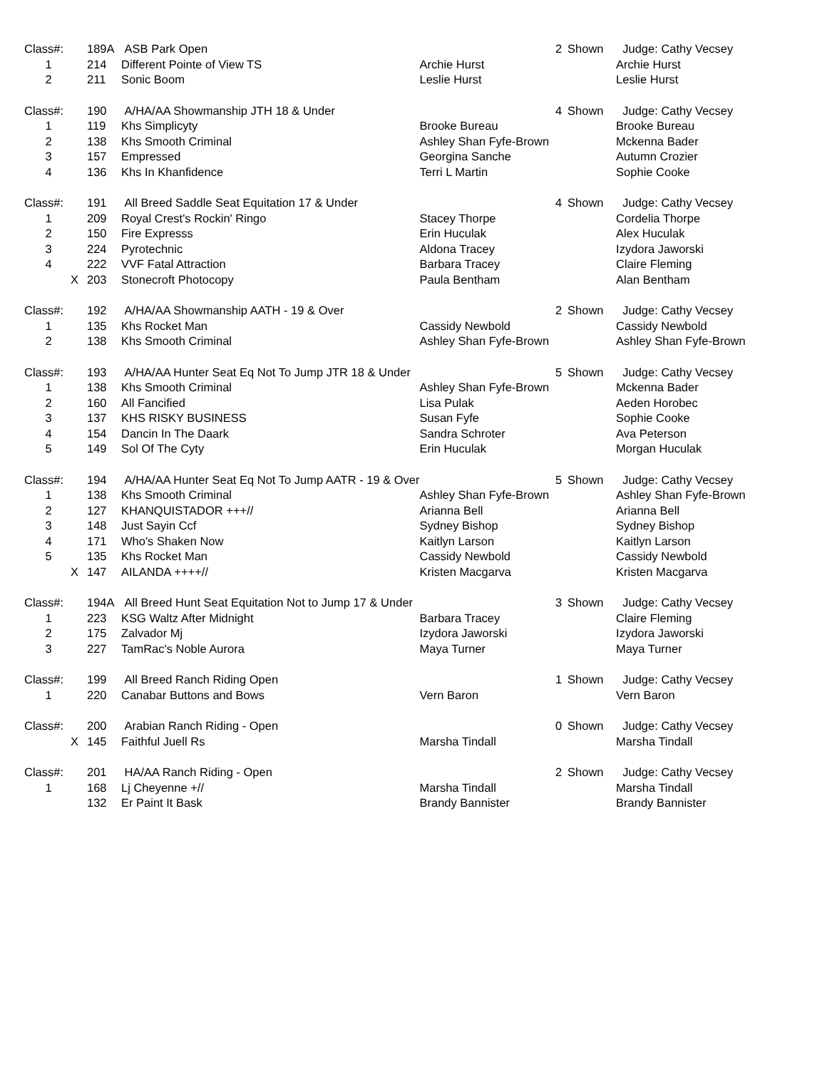| Class#: | 189A | ASB Park Open | | 2 | Shown | Judge: Cathy Vecsey |
| 1 | 214 | Different Pointe of View TS | Archie Hurst | | | Archie Hurst |
| 2 | 211 | Sonic Boom | Leslie Hurst | | | Leslie Hurst |
| Class#: | 190 | A/HA/AA Showmanship JTH 18 & Under | | 4 | Shown | Judge: Cathy Vecsey |
| 1 | 119 | Khs Simplicyty | Brooke Bureau | | | Brooke Bureau |
| 2 | 138 | Khs Smooth Criminal | Ashley Shan Fyfe-Brown | | | Mckenna Bader |
| 3 | 157 | Empressed | Georgina Sanche | | | Autumn Crozier |
| 4 | 136 | Khs In Khanfidence | Terri L Martin | | | Sophie Cooke |
| Class#: | 191 | All Breed Saddle Seat Equitation 17 & Under | | 4 | Shown | Judge: Cathy Vecsey |
| 1 | 209 | Royal Crest's Rockin' Ringo | Stacey Thorpe | | | Cordelia Thorpe |
| 2 | 150 | Fire Expresss | Erin Huculak | | | Alex Huculak |
| 3 | 224 | Pyrotechnic | Aldona Tracey | | | Izydora Jaworski |
| 4 | 222 | VVF Fatal Attraction | Barbara Tracey | | | Claire Fleming |
| X | 203 | Stonecroft Photocopy | Paula Bentham | | | Alan Bentham |
| Class#: | 192 | A/HA/AA Showmanship AATH - 19 & Over | | 2 | Shown | Judge: Cathy Vecsey |
| 1 | 135 | Khs Rocket Man | Cassidy Newbold | | | Cassidy Newbold |
| 2 | 138 | Khs Smooth Criminal | Ashley Shan Fyfe-Brown | | | Ashley Shan Fyfe-Brown |
| Class#: | 193 | A/HA/AA Hunter Seat Eq Not To Jump JTR 18 & Under | | 5 | Shown | Judge: Cathy Vecsey |
| 1 | 138 | Khs Smooth Criminal | Ashley Shan Fyfe-Brown | | | Mckenna Bader |
| 2 | 160 | All Fancified | Lisa Pulak | | | Aeden Horobec |
| 3 | 137 | KHS RISKY BUSINESS | Susan Fyfe | | | Sophie Cooke |
| 4 | 154 | Dancin In The Daark | Sandra Schroter | | | Ava Peterson |
| 5 | 149 | Sol Of The Cyty | Erin Huculak | | | Morgan Huculak |
| Class#: | 194 | A/HA/AA Hunter Seat Eq Not To Jump AATR - 19 & Over | | 5 | Shown | Judge: Cathy Vecsey |
| 1 | 138 | Khs Smooth Criminal | Ashley Shan Fyfe-Brown | | | Ashley Shan Fyfe-Brown |
| 2 | 127 | KHANQUISTADOR +++// | Arianna Bell | | | Arianna Bell |
| 3 | 148 | Just Sayin Ccf | Sydney Bishop | | | Sydney Bishop |
| 4 | 171 | Who's Shaken Now | Kaitlyn Larson | | | Kaitlyn Larson |
| 5 | 135 | Khs Rocket Man | Cassidy Newbold | | | Cassidy Newbold |
| X | 147 | AILANDA ++++// | Kristen Macgarva | | | Kristen Macgarva |
| Class#: | 194A | All Breed Hunt Seat Equitation Not to Jump 17 & Under | | 3 | Shown | Judge: Cathy Vecsey |
| 1 | 223 | KSG Waltz After Midnight | Barbara Tracey | | | Claire Fleming |
| 2 | 175 | Zalvador Mj | Izydora Jaworski | | | Izydora Jaworski |
| 3 | 227 | TamRac's Noble Aurora | Maya Turner | | | Maya Turner |
| Class#: | 199 | All Breed Ranch Riding Open | | 1 | Shown | Judge: Cathy Vecsey |
| 1 | 220 | Canabar Buttons and Bows | Vern Baron | | | Vern Baron |
| Class#: | 200 | Arabian Ranch Riding - Open | | 0 | Shown | Judge: Cathy Vecsey |
| X | 145 | Faithful Juell Rs | Marsha Tindall | | | Marsha Tindall |
| Class#: | 201 | HA/AA Ranch Riding - Open | | 2 | Shown | Judge: Cathy Vecsey |
| 1 | 168 | Lj Cheyenne +// | Marsha Tindall | | | Marsha Tindall |
| | 132 | Er Paint It Bask | Brandy Bannister | | | Brandy Bannister |